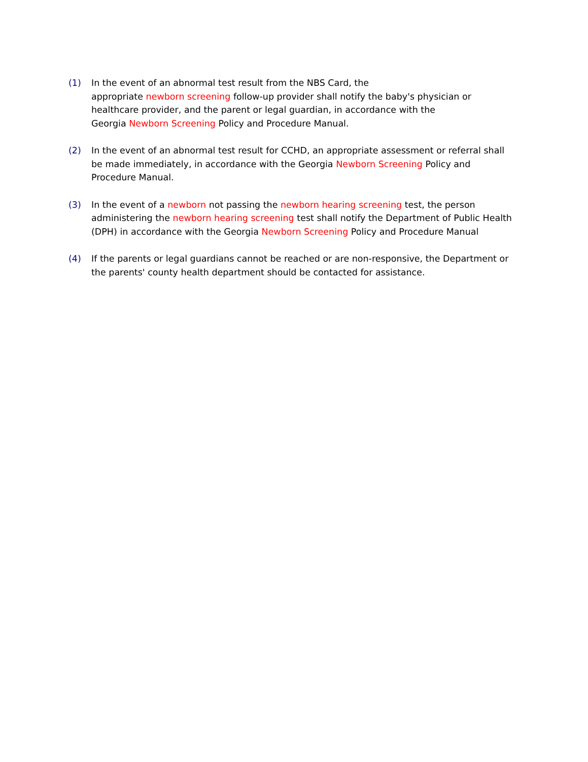(1) In the event of an abnormal test result from the NBS Card, the
appropriate newborn screening follow-up provider shall notify the baby's physician or healthcare provider, and the parent or legal guardian, in accordance with the
Georgia Newborn Screening Policy and Procedure Manual.
(2) In the event of an abnormal test result for CCHD, an appropriate assessment or referral shall be made immediately, in accordance with the Georgia Newborn Screening Policy and Procedure Manual.
(3) In the event of a newborn not passing the newborn hearing screening test, the person administering the newborn hearing screening test shall notify the Department of Public Health (DPH) in accordance with the Georgia Newborn Screening Policy and Procedure Manual
(4) If the parents or legal guardians cannot be reached or are non-responsive, the Department or the parents' county health department should be contacted for assistance.